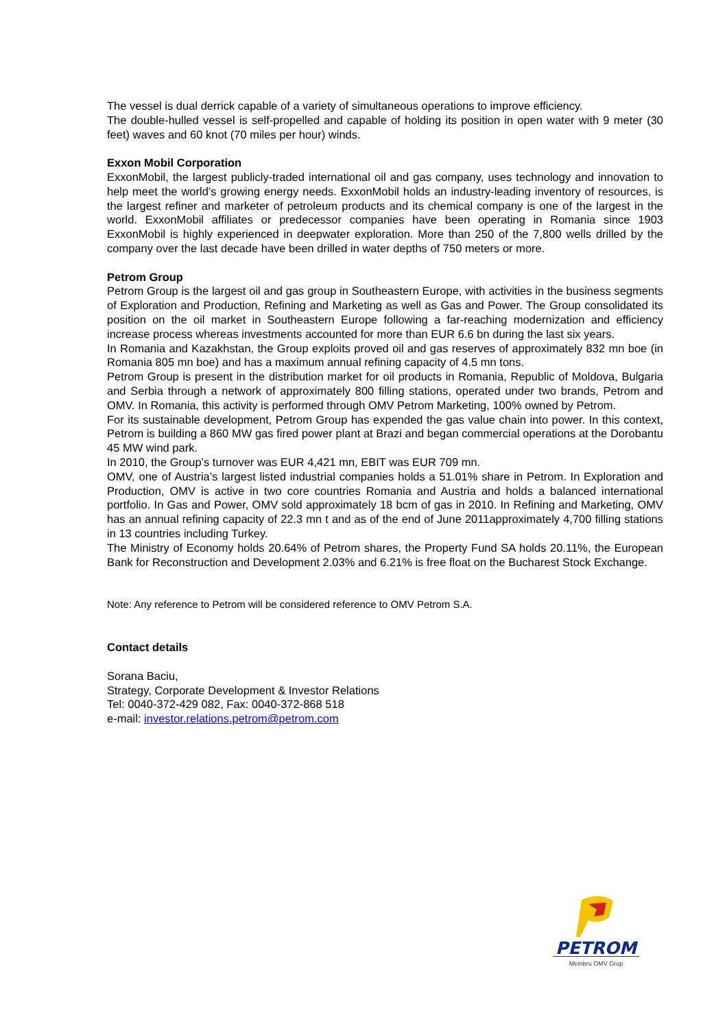The vessel is dual derrick capable of a variety of simultaneous operations to improve efficiency.
The double-hulled vessel is self-propelled and capable of holding its position in open water with 9 meter (30 feet) waves and 60 knot (70 miles per hour) winds.
Exxon Mobil Corporation
ExxonMobil, the largest publicly-traded international oil and gas company, uses technology and innovation to help meet the world’s growing energy needs. ExxonMobil holds an industry-leading inventory of resources, is the largest refiner and marketer of petroleum products and its chemical company is one of the largest in the world. ExxonMobil affiliates or predecessor companies have been operating in Romania since 1903 ExxonMobil is highly experienced in deepwater exploration. More than 250 of the 7,800 wells drilled by the company over the last decade have been drilled in water depths of 750 meters or more.
Petrom Group
Petrom Group is the largest oil and gas group in Southeastern Europe, with activities in the business segments of Exploration and Production, Refining and Marketing as well as Gas and Power. The Group consolidated its position on the oil market in Southeastern Europe following a far-reaching modernization and efficiency increase process whereas investments accounted for more than EUR 6.6 bn during the last six years.
In Romania and Kazakhstan, the Group exploits proved oil and gas reserves of approximately 832 mn boe (in Romania 805 mn boe) and has a maximum annual refining capacity of 4.5 mn tons.
Petrom Group is present in the distribution market for oil products in Romania, Republic of Moldova, Bulgaria and Serbia through a network of approximately 800 filling stations, operated under two brands, Petrom and OMV. In Romania, this activity is performed through OMV Petrom Marketing, 100% owned by Petrom.
For its sustainable development, Petrom Group has expended the gas value chain into power. In this context, Petrom is building a 860 MW gas fired power plant at Brazi and began commercial operations at the Dorobantu 45 MW wind park.
In 2010, the Group’s turnover was EUR 4,421 mn, EBIT was EUR 709 mn.
OMV, one of Austria’s largest listed industrial companies holds a 51.01% share in Petrom. In Exploration and Production, OMV is active in two core countries Romania and Austria and holds a balanced international portfolio. In Gas and Power, OMV sold approximately 18 bcm of gas in 2010. In Refining and Marketing, OMV has an annual refining capacity of 22.3 mn t and as of the end of June 2011approximately 4,700 filling stations in 13 countries including Turkey.
The Ministry of Economy holds 20.64% of Petrom shares, the Property Fund SA holds 20.11%, the European Bank for Reconstruction and Development 2.03% and 6.21% is free float on the Bucharest Stock Exchange.
Note: Any reference to Petrom will be considered reference to OMV Petrom S.A.
Contact details
Sorana Baciu,
Strategy, Corporate Development & Investor Relations
Tel: 0040-372-429 082, Fax: 0040-372-868 518
e-mail: investor.relations.petrom@petrom.com
PETROM
Membru OMV Grup